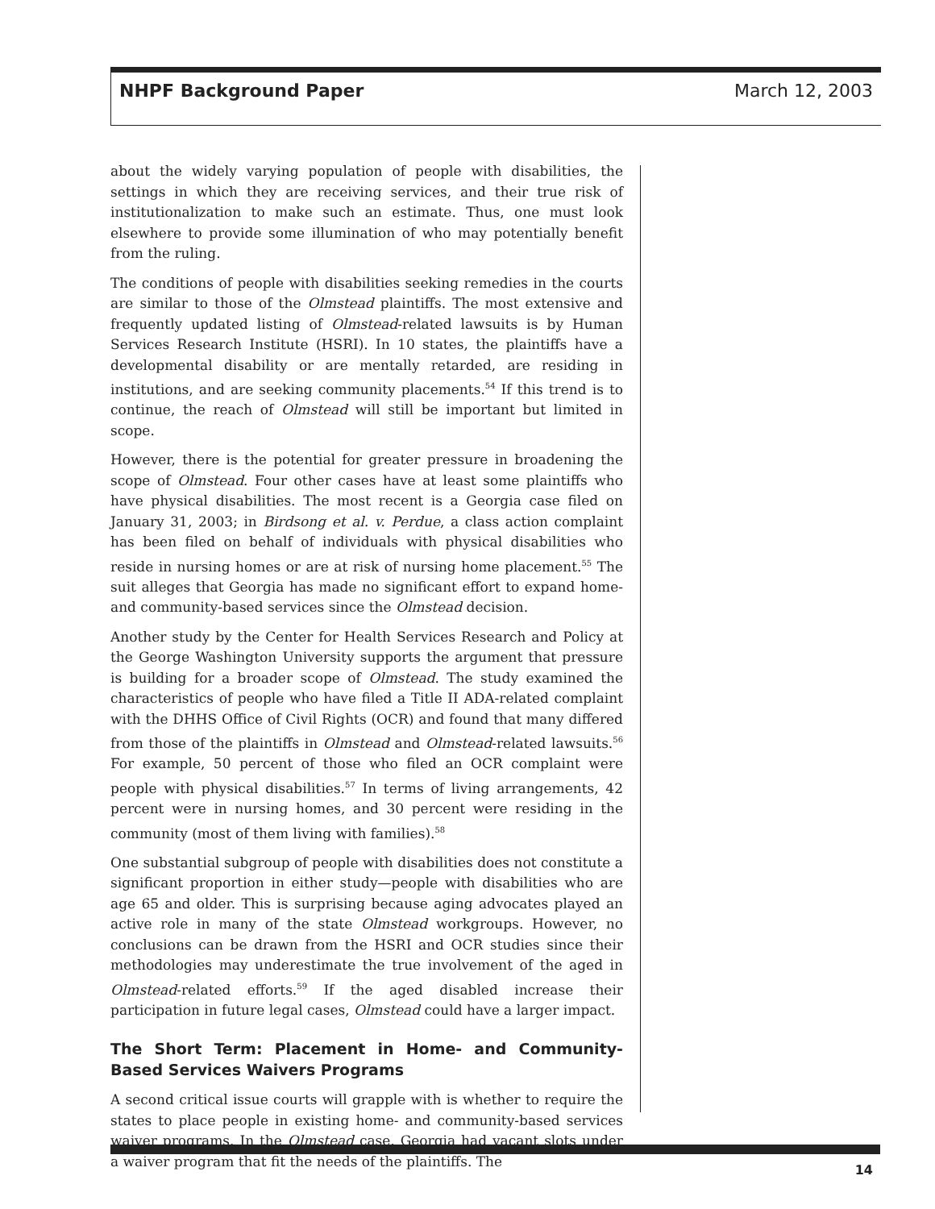NHPF Background Paper March 12, 2003
about the widely varying population of people with disabilities, the settings in which they are receiving services, and their true risk of institutionalization to make such an estimate. Thus, one must look elsewhere to provide some illumination of who may potentially benefit from the ruling.
The conditions of people with disabilities seeking remedies in the courts are similar to those of the Olmstead plaintiffs. The most extensive and frequently updated listing of Olmstead-related lawsuits is by Human Services Research Institute (HSRI). In 10 states, the plaintiffs have a developmental disability or are mentally retarded, are residing in institutions, and are seeking community placements.<sup>54</sup> If this trend is to continue, the reach of Olmstead will still be important but limited in scope.
However, there is the potential for greater pressure in broadening the scope of Olmstead. Four other cases have at least some plaintiffs who have physical disabilities. The most recent is a Georgia case filed on January 31, 2003; in Birdsong et al. v. Perdue, a class action complaint has been filed on behalf of individuals with physical disabilities who reside in nursing homes or are at risk of nursing home placement.<sup>55</sup> The suit alleges that Georgia has made no significant effort to expand home- and community-based services since the Olmstead decision.
Another study by the Center for Health Services Research and Policy at the George Washington University supports the argument that pressure is building for a broader scope of Olmstead. The study examined the characteristics of people who have filed a Title II ADA-related complaint with the DHHS Office of Civil Rights (OCR) and found that many differed from those of the plaintiffs in Olmstead and Olmstead-related lawsuits.<sup>56</sup> For example, 50 percent of those who filed an OCR complaint were people with physical disabilities.<sup>57</sup> In terms of living arrangements, 42 percent were in nursing homes, and 30 percent were residing in the community (most of them living with families).<sup>58</sup>
One substantial subgroup of people with disabilities does not constitute a significant proportion in either study—people with disabilities who are age 65 and older. This is surprising because aging advocates played an active role in many of the state Olmstead workgroups. However, no conclusions can be drawn from the HSRI and OCR studies since their methodologies may underestimate the true involvement of the aged in Olmstead-related efforts.<sup>59</sup> If the aged disabled increase their participation in future legal cases, Olmstead could have a larger impact.
The Short Term: Placement in Home- and Community-Based Services Waivers Programs
A second critical issue courts will grapple with is whether to require the states to place people in existing home- and community-based services waiver programs. In the Olmstead case, Georgia had vacant slots under a waiver program that fit the needs of the plaintiffs. The
14